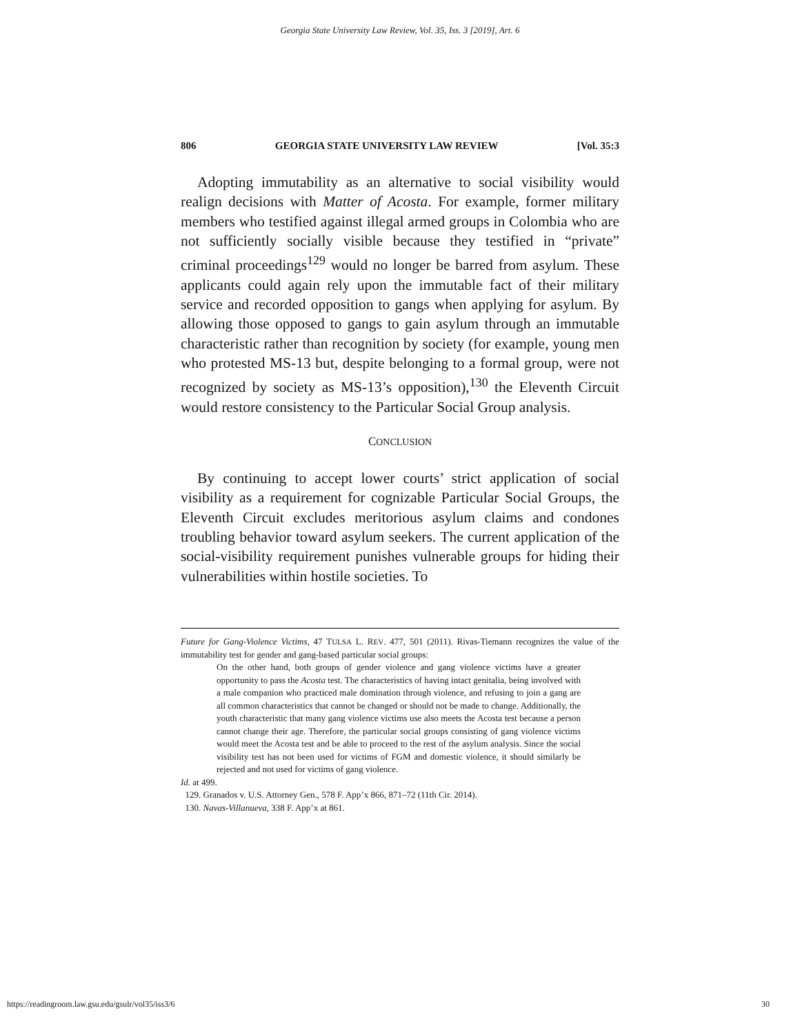Georgia State University Law Review, Vol. 35, Iss. 3 [2019], Art. 6
806 GEORGIA STATE UNIVERSITY LAW REVIEW [Vol. 35:3
Adopting immutability as an alternative to social visibility would realign decisions with Matter of Acosta. For example, former military members who testified against illegal armed groups in Colombia who are not sufficiently socially visible because they testified in “private” criminal proceedings<sup>129</sup> would no longer be barred from asylum. These applicants could again rely upon the immutable fact of their military service and recorded opposition to gangs when applying for asylum. By allowing those opposed to gangs to gain asylum through an immutable characteristic rather than recognition by society (for example, young men who protested MS-13 but, despite belonging to a formal group, were not recognized by society as MS-13’s opposition),<sup>130</sup> the Eleventh Circuit would restore consistency to the Particular Social Group analysis.
CONCLUSION
By continuing to accept lower courts’ strict application of social visibility as a requirement for cognizable Particular Social Groups, the Eleventh Circuit excludes meritorious asylum claims and condones troubling behavior toward asylum seekers. The current application of the social-visibility requirement punishes vulnerable groups for hiding their vulnerabilities within hostile societies. To
Future for Gang-Violence Victims, 47 TULSA L. REV. 477, 501 (2011). Rivas-Tiemann recognizes the value of the immutability test for gender and gang-based particular social groups:
On the other hand, both groups of gender violence and gang violence victims have a greater opportunity to pass the Acosta test. The characteristics of having intact genitalia, being involved with a male companion who practiced male domination through violence, and refusing to join a gang are all common characteristics that cannot be changed or should not be made to change. Additionally, the youth characteristic that many gang violence victims use also meets the Acosta test because a person cannot change their age. Therefore, the particular social groups consisting of gang violence victims would meet the Acosta test and be able to proceed to the rest of the asylum analysis. Since the social visibility test has not been used for victims of FGM and domestic violence, it should similarly be rejected and not used for victims of gang violence.
Id. at 499.
129. Granados v. U.S. Attorney Gen., 578 F. App’x 866, 871–72 (11th Cir. 2014).
130. Navas-Villanueva, 338 F. App’x at 861.
https://readingroom.law.gsu.edu/gsulr/vol35/iss3/6 30